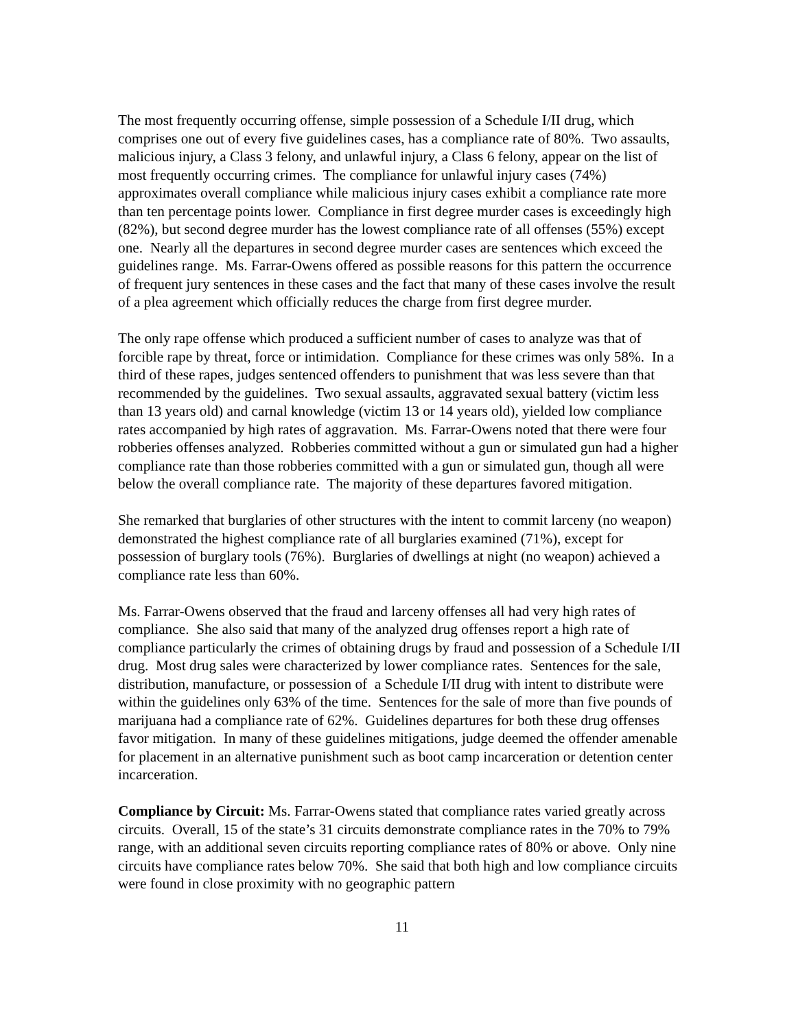The most frequently occurring offense, simple possession of a Schedule I/II drug, which comprises one out of every five guidelines cases, has a compliance rate of 80%. Two assaults, malicious injury, a Class 3 felony, and unlawful injury, a Class 6 felony, appear on the list of most frequently occurring crimes. The compliance for unlawful injury cases (74%) approximates overall compliance while malicious injury cases exhibit a compliance rate more than ten percentage points lower. Compliance in first degree murder cases is exceedingly high (82%), but second degree murder has the lowest compliance rate of all offenses (55%) except one. Nearly all the departures in second degree murder cases are sentences which exceed the guidelines range. Ms. Farrar-Owens offered as possible reasons for this pattern the occurrence of frequent jury sentences in these cases and the fact that many of these cases involve the result of a plea agreement which officially reduces the charge from first degree murder.
The only rape offense which produced a sufficient number of cases to analyze was that of forcible rape by threat, force or intimidation. Compliance for these crimes was only 58%. In a third of these rapes, judges sentenced offenders to punishment that was less severe than that recommended by the guidelines. Two sexual assaults, aggravated sexual battery (victim less than 13 years old) and carnal knowledge (victim 13 or 14 years old), yielded low compliance rates accompanied by high rates of aggravation. Ms. Farrar-Owens noted that there were four robberies offenses analyzed. Robberies committed without a gun or simulated gun had a higher compliance rate than those robberies committed with a gun or simulated gun, though all were below the overall compliance rate. The majority of these departures favored mitigation.
She remarked that burglaries of other structures with the intent to commit larceny (no weapon) demonstrated the highest compliance rate of all burglaries examined (71%), except for possession of burglary tools (76%). Burglaries of dwellings at night (no weapon) achieved a compliance rate less than 60%.
Ms. Farrar-Owens observed that the fraud and larceny offenses all had very high rates of compliance. She also said that many of the analyzed drug offenses report a high rate of compliance particularly the crimes of obtaining drugs by fraud and possession of a Schedule I/II drug. Most drug sales were characterized by lower compliance rates. Sentences for the sale, distribution, manufacture, or possession of a Schedule I/II drug with intent to distribute were within the guidelines only 63% of the time. Sentences for the sale of more than five pounds of marijuana had a compliance rate of 62%. Guidelines departures for both these drug offenses favor mitigation. In many of these guidelines mitigations, judge deemed the offender amenable for placement in an alternative punishment such as boot camp incarceration or detention center incarceration.
Compliance by Circuit: Ms. Farrar-Owens stated that compliance rates varied greatly across circuits. Overall, 15 of the state’s 31 circuits demonstrate compliance rates in the 70% to 79% range, with an additional seven circuits reporting compliance rates of 80% or above. Only nine circuits have compliance rates below 70%. She said that both high and low compliance circuits were found in close proximity with no geographic pattern
11